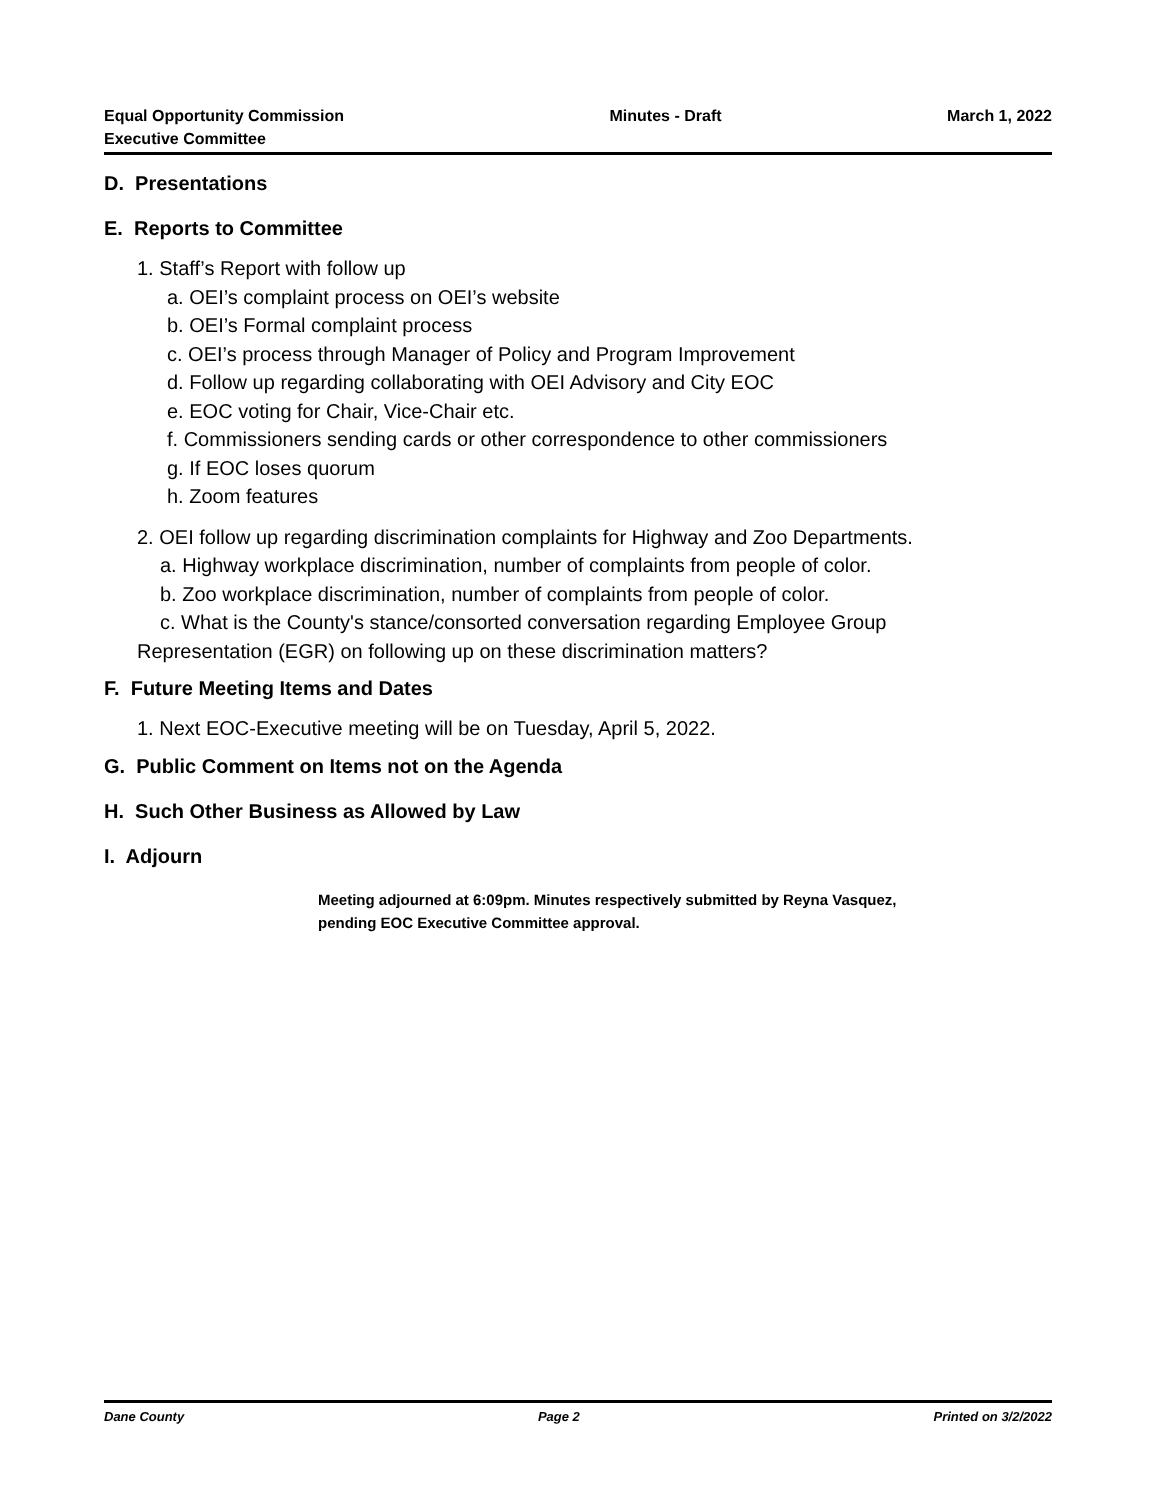Equal Opportunity Commission
Executive Committee
Minutes - Draft March 1, 2022
D. Presentations
E. Reports to Committee
1. Staff’s Report with follow up
a. OEI’s complaint process on OEI’s website
b. OEI’s Formal complaint process
c. OEI’s process through Manager of Policy and Program Improvement
d. Follow up regarding collaborating with OEI Advisory and City EOC
e. EOC voting for Chair, Vice-Chair etc.
f. Commissioners sending cards or other correspondence to other commissioners
g. If EOC loses quorum
h. Zoom features
2. OEI follow up regarding discrimination complaints for Highway and Zoo Departments.
a. Highway workplace discrimination, number of complaints from people of color.
b. Zoo workplace discrimination, number of complaints from people of color.
c. What is the County's stance/consorted conversation regarding Employee Group
Representation (EGR) on following up on these discrimination matters?
F. Future Meeting Items and Dates
1. Next EOC-Executive meeting will be on Tuesday, April 5, 2022.
G. Public Comment on Items not on the Agenda
H. Such Other Business as Allowed by Law
I. Adjourn
Meeting adjourned at 6:09pm. Minutes respectively submitted by Reyna Vasquez,
pending EOC Executive Committee approval.
Dane County Page 2 Printed on 3/2/2022